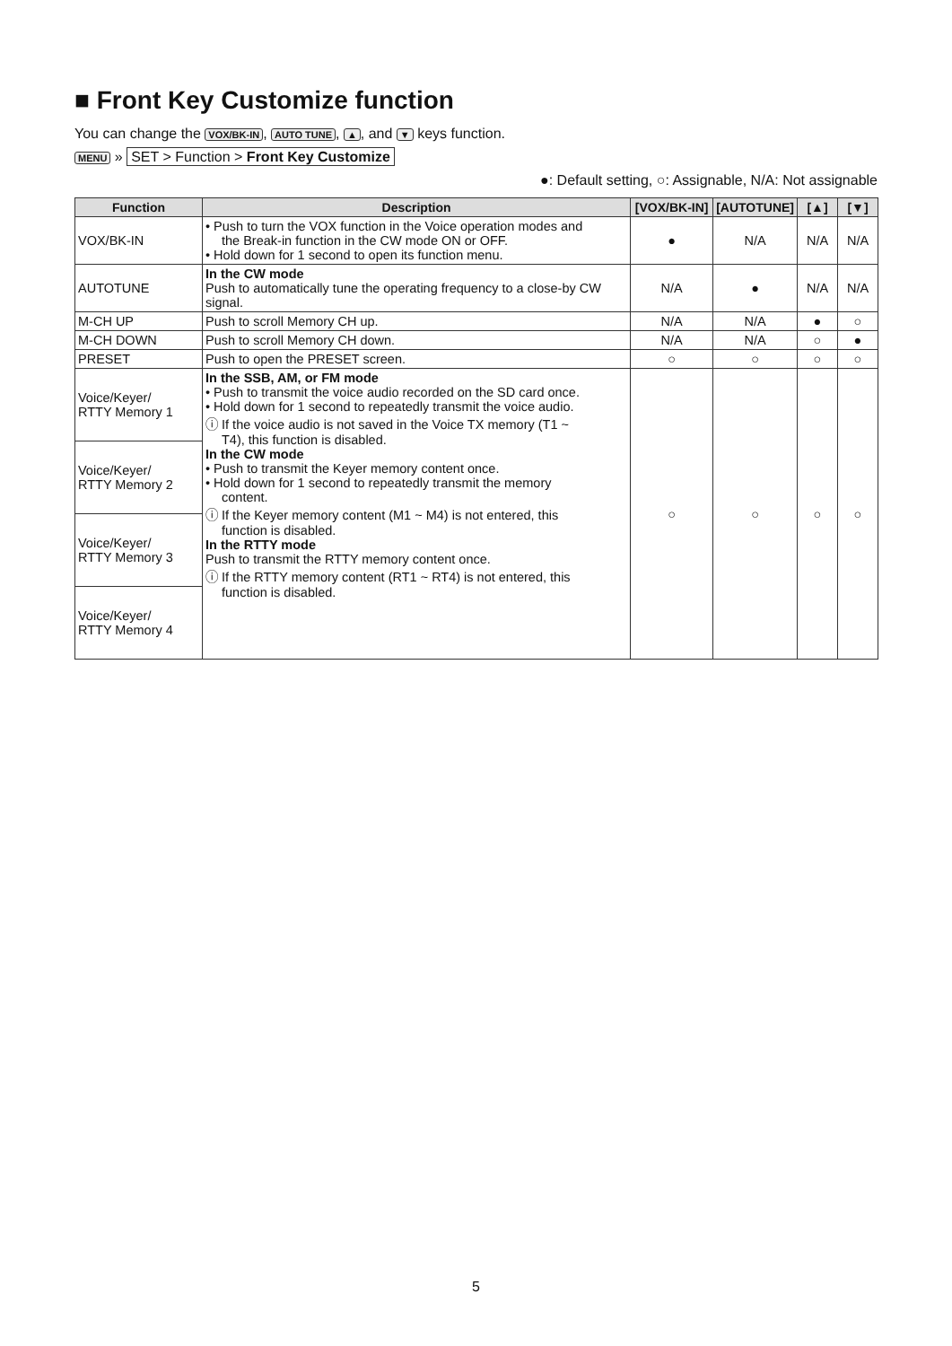■ Front Key Customize function
You can change the VOX/BK-IN, AUTO TUNE, ▲, and ▼ keys function.
MENU » SET > Function > Front Key Customize
●: Default setting, ○: Assignable, N/A: Not assignable
| Function | Description | [VOX/BK-IN] | [AUTOTUNE] | [▲] | [▼] |
| --- | --- | --- | --- | --- | --- |
| VOX/BK-IN | • Push to turn the VOX function in the Voice operation modes and the Break-in function in the CW mode ON or OFF. • Hold down for 1 second to open its function menu. | ● | N/A | N/A | N/A |
| AUTOTUNE | In the CW mode Push to automatically tune the operating frequency to a close-by CW signal. | N/A | ● | N/A | N/A |
| M-CH UP | Push to scroll Memory CH up. | N/A | N/A | ● | ○ |
| M-CH DOWN | Push to scroll Memory CH down. | N/A | N/A | ○ | ● |
| PRESET | Push to open the PRESET screen. | ○ | ○ | ○ | ○ |
| Voice/Keyer/ RTTY Memory 1 | In the SSB, AM, or FM mode • Push to transmit the voice audio recorded on the SD card once. • Hold down for 1 second to repeatedly transmit the voice audio. ⓘ If the voice audio is not saved in the Voice TX memory (T1 ~ T4), this function is disabled. In the CW mode • Push to transmit the Keyer memory content once. • Hold down for 1 second to repeatedly transmit the memory content. ⓘ If the Keyer memory content (M1 ~ M4) is not entered, this function is disabled. In the RTTY mode Push to transmit the RTTY memory content once. ⓘ If the RTTY memory content (RT1 ~ RT4) is not entered, this function is disabled. | ○ | ○ | ○ | ○ |
| Voice/Keyer/ RTTY Memory 2 | | | | | |
| Voice/Keyer/ RTTY Memory 3 | | | | | |
| Voice/Keyer/ RTTY Memory 4 | | | | | |
5